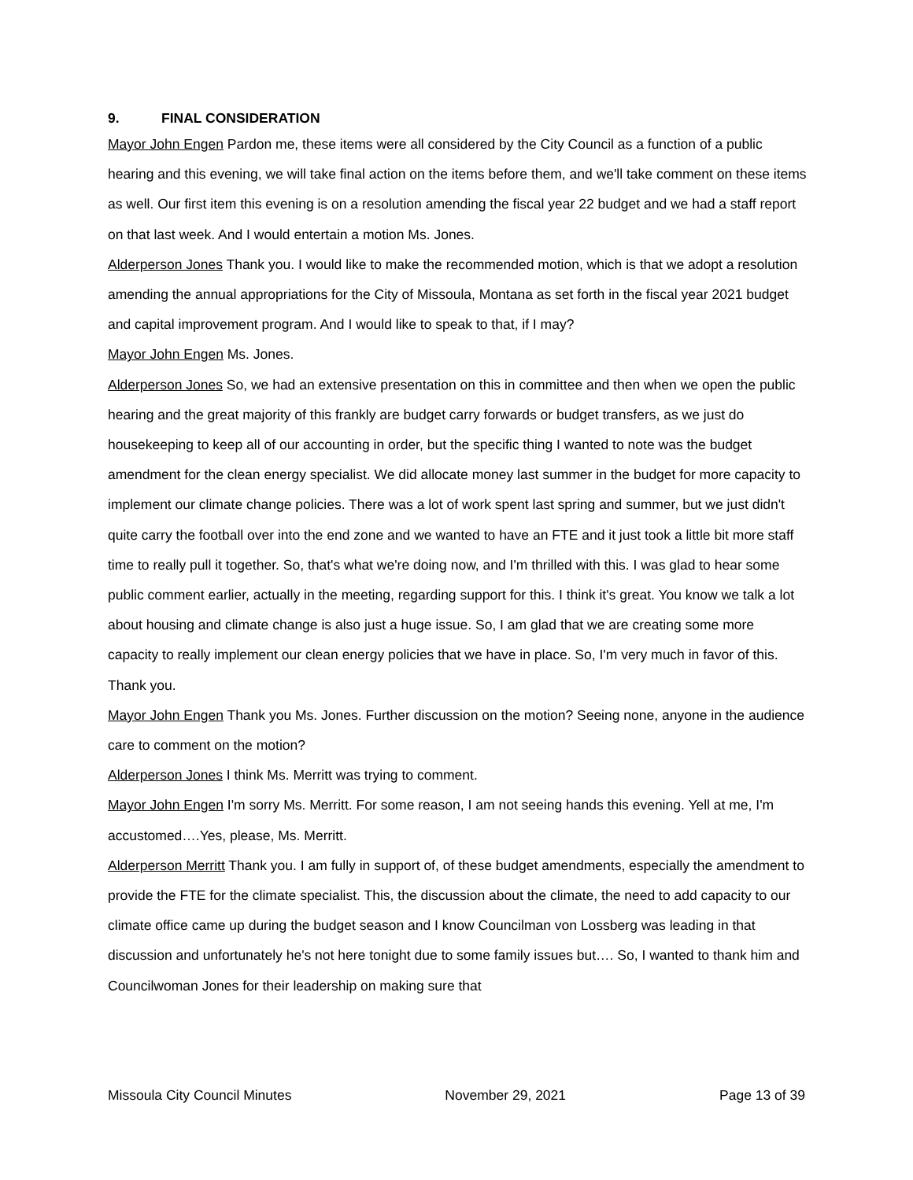9. FINAL CONSIDERATION
Mayor John Engen Pardon me, these items were all considered by the City Council as a function of a public hearing and this evening, we will take final action on the items before them, and we'll take comment on these items as well. Our first item this evening is on a resolution amending the fiscal year 22 budget and we had a staff report on that last week. And I would entertain a motion Ms. Jones.
Alderperson Jones Thank you. I would like to make the recommended motion, which is that we adopt a resolution amending the annual appropriations for the City of Missoula, Montana as set forth in the fiscal year 2021 budget and capital improvement program. And I would like to speak to that, if I may?
Mayor John Engen Ms. Jones.
Alderperson Jones So, we had an extensive presentation on this in committee and then when we open the public hearing and the great majority of this frankly are budget carry forwards or budget transfers, as we just do housekeeping to keep all of our accounting in order, but the specific thing I wanted to note was the budget amendment for the clean energy specialist. We did allocate money last summer in the budget for more capacity to implement our climate change policies. There was a lot of work spent last spring and summer, but we just didn't quite carry the football over into the end zone and we wanted to have an FTE and it just took a little bit more staff time to really pull it together. So, that's what we're doing now, and I'm thrilled with this. I was glad to hear some public comment earlier, actually in the meeting, regarding support for this. I think it's great. You know we talk a lot about housing and climate change is also just a huge issue. So, I am glad that we are creating some more capacity to really implement our clean energy policies that we have in place. So, I'm very much in favor of this. Thank you.
Mayor John Engen Thank you Ms. Jones. Further discussion on the motion? Seeing none, anyone in the audience care to comment on the motion?
Alderperson Jones I think Ms. Merritt was trying to comment.
Mayor John Engen I'm sorry Ms. Merritt. For some reason, I am not seeing hands this evening. Yell at me, I'm accustomed….Yes, please, Ms. Merritt.
Alderperson Merritt Thank you. I am fully in support of, of these budget amendments, especially the amendment to provide the FTE for the climate specialist. This, the discussion about the climate, the need to add capacity to our climate office came up during the budget season and I know Councilman von Lossberg was leading in that discussion and unfortunately he's not here tonight due to some family issues but…. So, I wanted to thank him and Councilwoman Jones for their leadership on making sure that
Missoula City Council Minutes November 29, 2021 Page 13 of 39